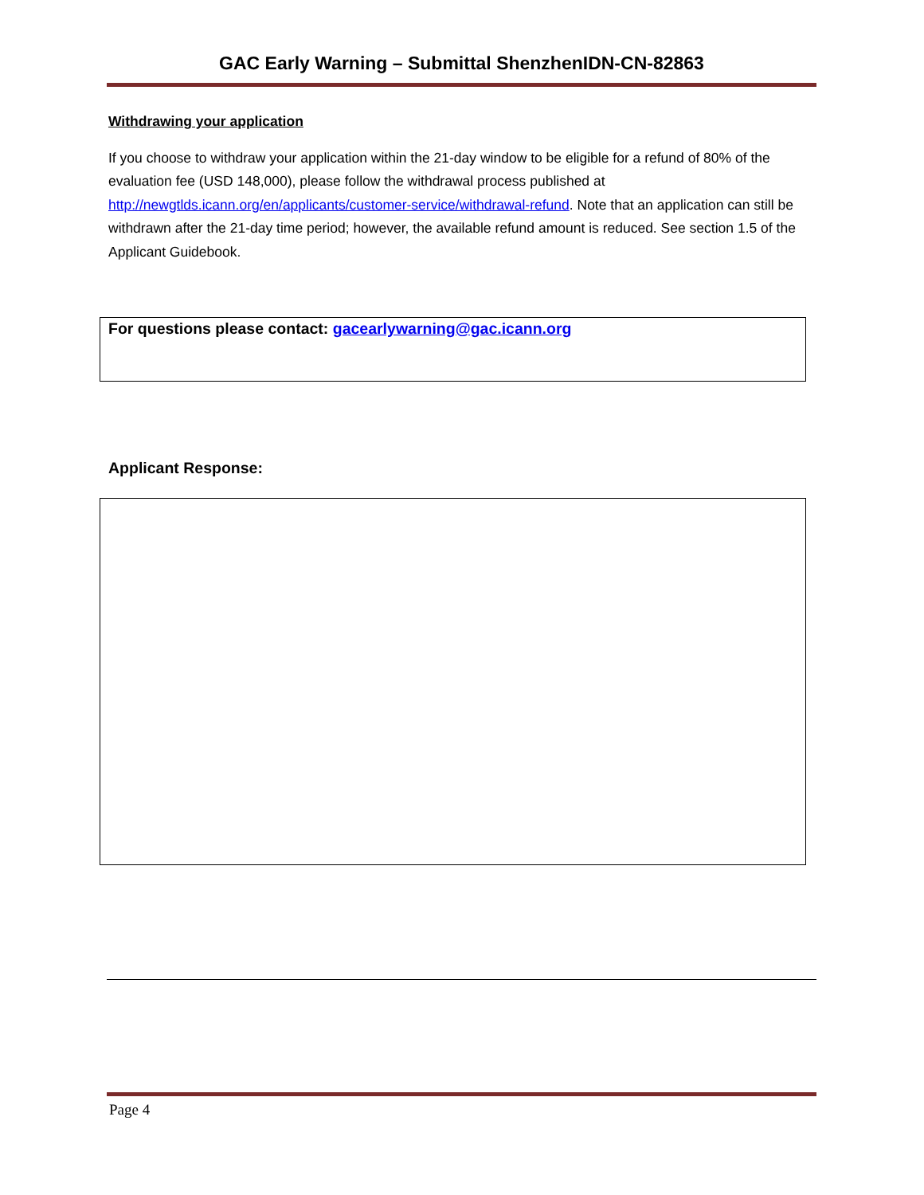GAC Early Warning – Submittal ShenzhenIDN-CN-82863
Withdrawing your application
If you choose to withdraw your application within the 21-day window to be eligible for a refund of 80% of the evaluation fee (USD 148,000), please follow the withdrawal process published at http://newgtlds.icann.org/en/applicants/customer-service/withdrawal-refund. Note that an application can still be withdrawn after the 21-day time period; however, the available refund amount is reduced. See section 1.5 of the Applicant Guidebook.
For questions please contact: gacearlywarning@gac.icann.org
Applicant Response:
Page 4